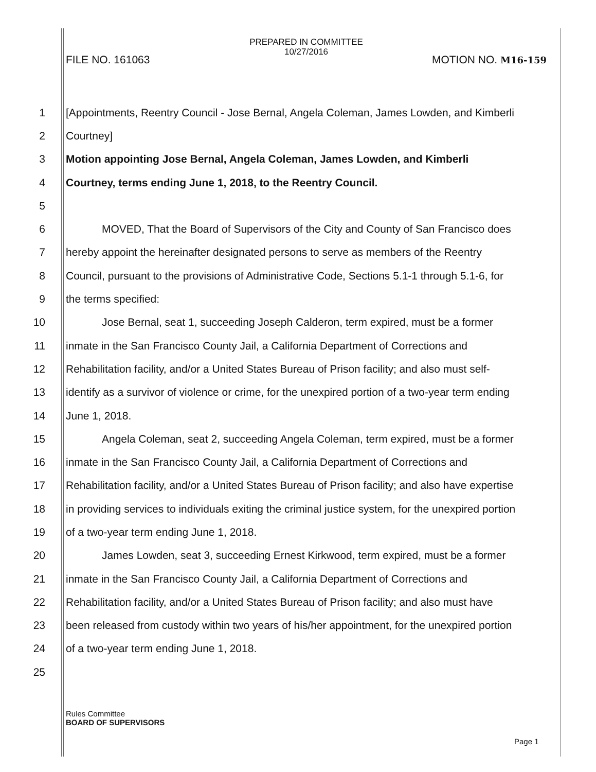PREPARED IN COMMITTEE
10/27/2016
FILE NO. 161063 MOTION NO. M16-159
1 [Appointments, Reentry Council - Jose Bernal, Angela Coleman, James Lowden, and Kimberli
2 Courtney]
3 Motion appointing Jose Bernal, Angela Coleman, James Lowden, and Kimberli
4 Courtney, terms ending June 1, 2018, to the Reentry Council.
5
6 MOVED, That the Board of Supervisors of the City and County of San Francisco does
7 hereby appoint the hereinafter designated persons to serve as members of the Reentry
8 Council, pursuant to the provisions of Administrative Code, Sections 5.1-1 through 5.1-6, for
9 the terms specified:
10 Jose Bernal, seat 1, succeeding Joseph Calderon, term expired, must be a former
11 inmate in the San Francisco County Jail, a California Department of Corrections and
12 Rehabilitation facility, and/or a United States Bureau of Prison facility; and also must self-
13 identify as a survivor of violence or crime, for the unexpired portion of a two-year term ending
14 June 1, 2018.
15 Angela Coleman, seat 2, succeeding Angela Coleman, term expired, must be a former
16 inmate in the San Francisco County Jail, a California Department of Corrections and
17 Rehabilitation facility, and/or a United States Bureau of Prison facility; and also have expertise
18 in providing services to individuals exiting the criminal justice system, for the unexpired portion
19 of a two-year term ending June 1, 2018.
20 James Lowden, seat 3, succeeding Ernest Kirkwood, term expired, must be a former
21 inmate in the San Francisco County Jail, a California Department of Corrections and
22 Rehabilitation facility, and/or a United States Bureau of Prison facility; and also must have
23 been released from custody within two years of his/her appointment, for the unexpired portion
24 of a two-year term ending June 1, 2018.
25
Rules Committee
BOARD OF SUPERVISORS
Page 1